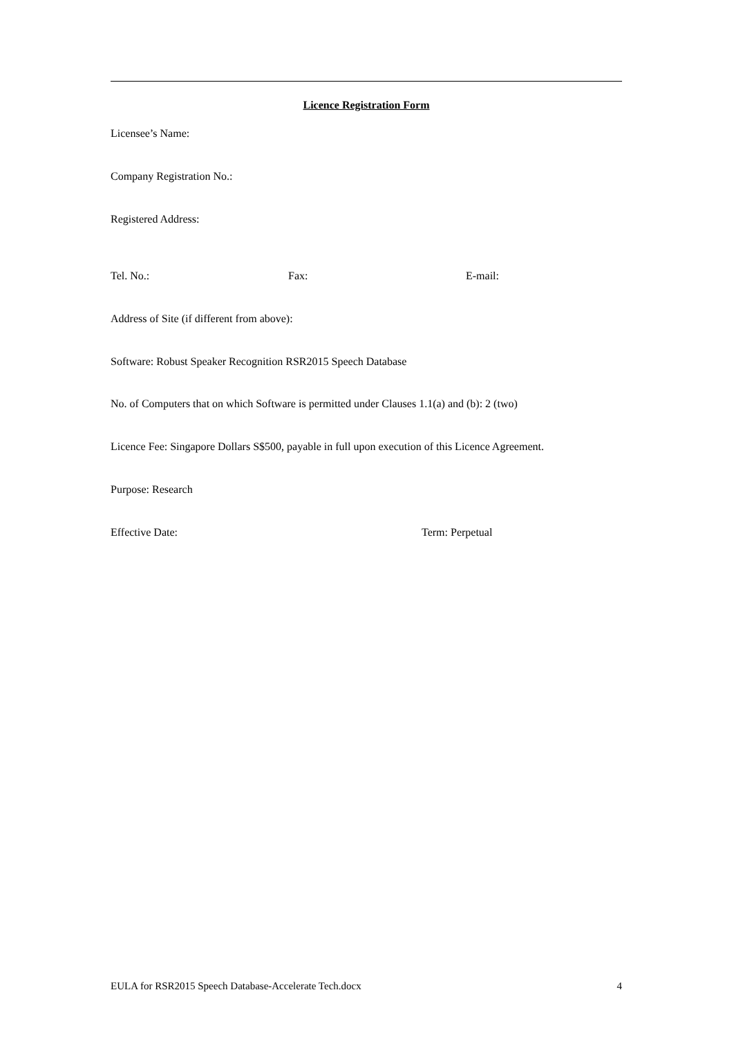Licence Registration Form
Licensee’s Name:
Company Registration No.:
Registered Address:
Tel. No.: Fax: E-mail:
Address of Site (if different from above):
Software: Robust Speaker Recognition RSR2015 Speech Database
No. of Computers that on which Software is permitted under Clauses 1.1(a) and (b): 2 (two)
Licence Fee: Singapore Dollars S$500, payable in full upon execution of this Licence Agreement.
Purpose: Research
Effective Date: Term: Perpetual
EULA for RSR2015 Speech Database-Accelerate Tech.docx 4